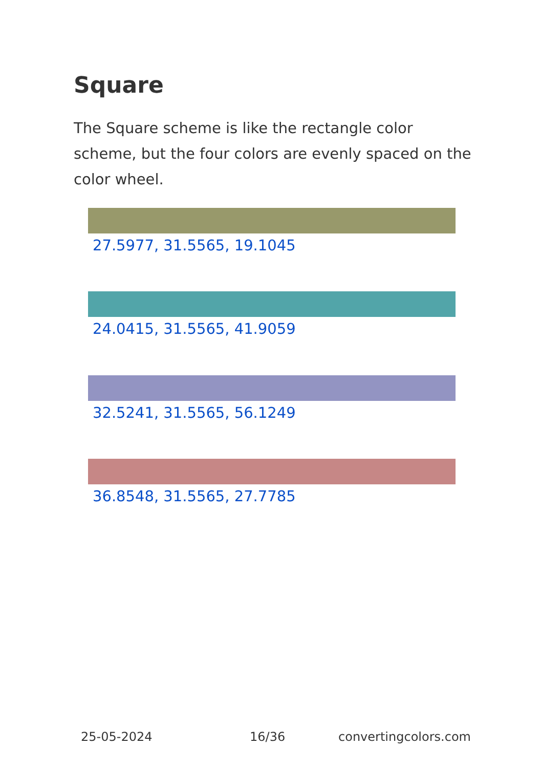Square
The Square scheme is like the rectangle color scheme, but the four colors are evenly spaced on the color wheel.
27.5977, 31.5565, 19.1045
24.0415, 31.5565, 41.9059
32.5241, 31.5565, 56.1249
36.8548, 31.5565, 27.7785
25-05-2024 16/36 convertingcolors.com